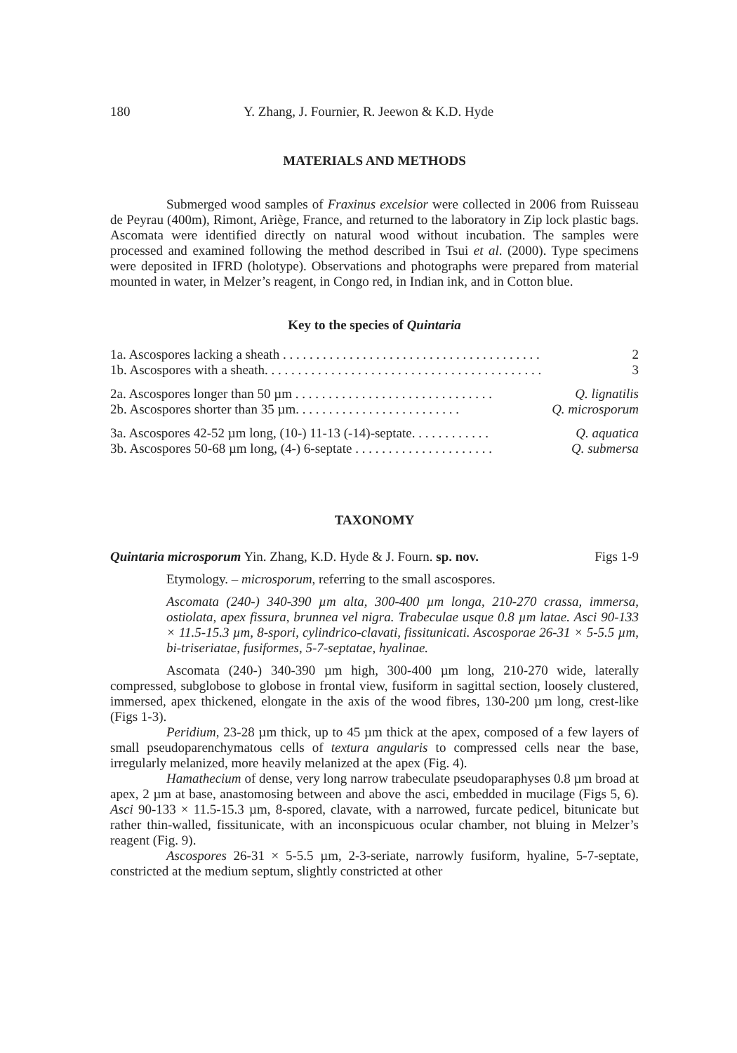180 Y. Zhang, J. Fournier, R. Jeewon & K.D. Hyde
MATERIALS AND METHODS
Submerged wood samples of Fraxinus excelsior were collected in 2006 from Ruisseau de Peyrau (400m), Rimont, Ariège, France, and returned to the laboratory in Zip lock plastic bags. Ascomata were identified directly on natural wood without incubation. The samples were processed and examined following the method described in Tsui et al. (2000). Type specimens were deposited in IFRD (holotype). Observations and photographs were prepared from material mounted in water, in Melzer’s reagent, in Congo red, in Indian ink, and in Cotton blue.
Key to the species of Quintaria
1a. Ascospores lacking a sheath . . . . . . . . . . . . . . . . . . . . . . . . . . . . . . . . . . . . . . . 2
1b. Ascospores with a sheath. . . . . . . . . . . . . . . . . . . . . . . . . . . . . . . . . . . . . . . . . . 3
2a. Ascospores longer than 50 µm . . . . . . . . . . . . . . . . . . . . . . . . . . . . . . Q. lignatilis
2b. Ascospores shorter than 35 µm. . . . . . . . . . . . . . . . . . . . . . . . . Q. microsporum
3a. Ascospores 42-52 µm long, (10-) 11-13 (-14)-septate. . . . . . . . . . . . Q. aquatica
3b. Ascospores 50-68 µm long, (4-) 6-septate . . . . . . . . . . . . . . . . . . . . . Q. submersa
TAXONOMY
Quintaria microsporum Yin. Zhang, K.D. Hyde & J. Fourn. sp. nov. Figs 1-9
Etymology. – microsporum, referring to the small ascospores.
Ascomata (240-) 340-390 µm alta, 300-400 µm longa, 210-270 crassa, immersa, ostiolata, apex fissura, brunnea vel nigra. Trabeculae usque 0.8 µm latae. Asci 90-133 × 11.5-15.3 µm, 8-spori, cylindrico-clavati, fissitunicati. Ascosporae 26-31 × 5-5.5 µm, bi-triseriatae, fusiformes, 5-7-septatae, hyalinae.
Ascomata (240-) 340-390 µm high, 300-400 µm long, 210-270 wide, laterally compressed, subglobose to globose in frontal view, fusiform in sagittal section, loosely clustered, immersed, apex thickened, elongate in the axis of the wood fibres, 130-200 µm long, crest-like (Figs 1-3).
Peridium, 23-28 µm thick, up to 45 µm thick at the apex, composed of a few layers of small pseudoparenchymatous cells of textura angularis to compressed cells near the base, irregularly melanized, more heavily melanized at the apex (Fig. 4).
Hamathecium of dense, very long narrow trabeculate pseudoparaphyses 0.8 µm broad at apex, 2 µm at base, anastomosing between and above the asci, embedded in mucilage (Figs 5, 6). Asci 90-133 × 11.5-15.3 µm, 8-spored, clavate, with a narrowed, furcate pedicel, bitunicate but rather thin-walled, fissitunicate, with an inconspicuous ocular chamber, not bluing in Melzer’s reagent (Fig. 9).
Ascospores 26-31 × 5-5.5 µm, 2-3-seriate, narrowly fusiform, hyaline, 5-7-septate, constricted at the medium septum, slightly constricted at other